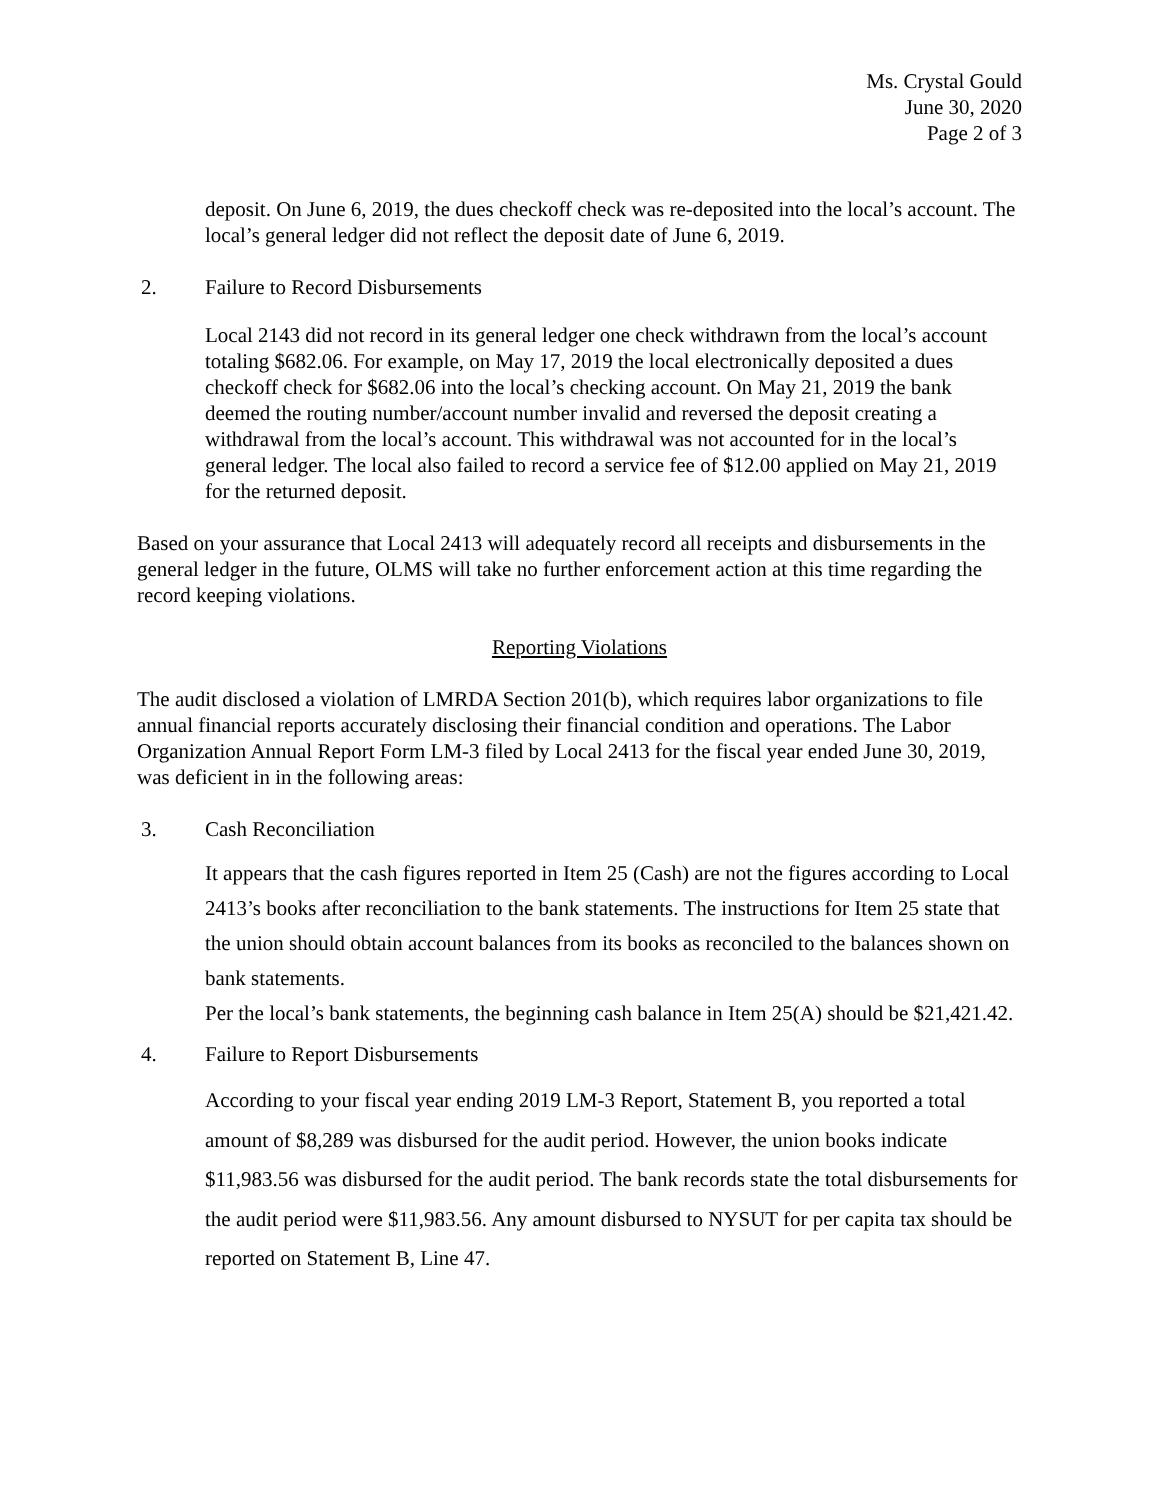Ms. Crystal Gould
June 30, 2020
Page 2 of 3
deposit. On June 6, 2019, the dues checkoff check was re-deposited into the local’s account. The local’s general ledger did not reflect the deposit date of June 6, 2019.
2. Failure to Record Disbursements
Local 2143 did not record in its general ledger one check withdrawn from the local’s account totaling $682.06. For example, on May 17, 2019 the local electronically deposited a dues checkoff check for $682.06 into the local’s checking account. On May 21, 2019 the bank deemed the routing number/account number invalid and reversed the deposit creating a withdrawal from the local’s account. This withdrawal was not accounted for in the local’s general ledger. The local also failed to record a service fee of $12.00 applied on May 21, 2019 for the returned deposit.
Based on your assurance that Local 2413 will adequately record all receipts and disbursements in the general ledger in the future, OLMS will take no further enforcement action at this time regarding the record keeping violations.
Reporting Violations
The audit disclosed a violation of LMRDA Section 201(b), which requires labor organizations to file annual financial reports accurately disclosing their financial condition and operations. The Labor Organization Annual Report Form LM-3 filed by Local 2413 for the fiscal year ended June 30, 2019, was deficient in in the following areas:
3. Cash Reconciliation
It appears that the cash figures reported in Item 25 (Cash) are not the figures according to Local 2413’s books after reconciliation to the bank statements. The instructions for Item 25 state that the union should obtain account balances from its books as reconciled to the balances shown on bank statements.
Per the local’s bank statements, the beginning cash balance in Item 25(A) should be $21,421.42.
4. Failure to Report Disbursements
According to your fiscal year ending 2019 LM-3 Report, Statement B, you reported a total amount of $8,289 was disbursed for the audit period. However, the union books indicate $11,983.56 was disbursed for the audit period. The bank records state the total disbursements for the audit period were $11,983.56. Any amount disbursed to NYSUT for per capita tax should be reported on Statement B, Line 47.